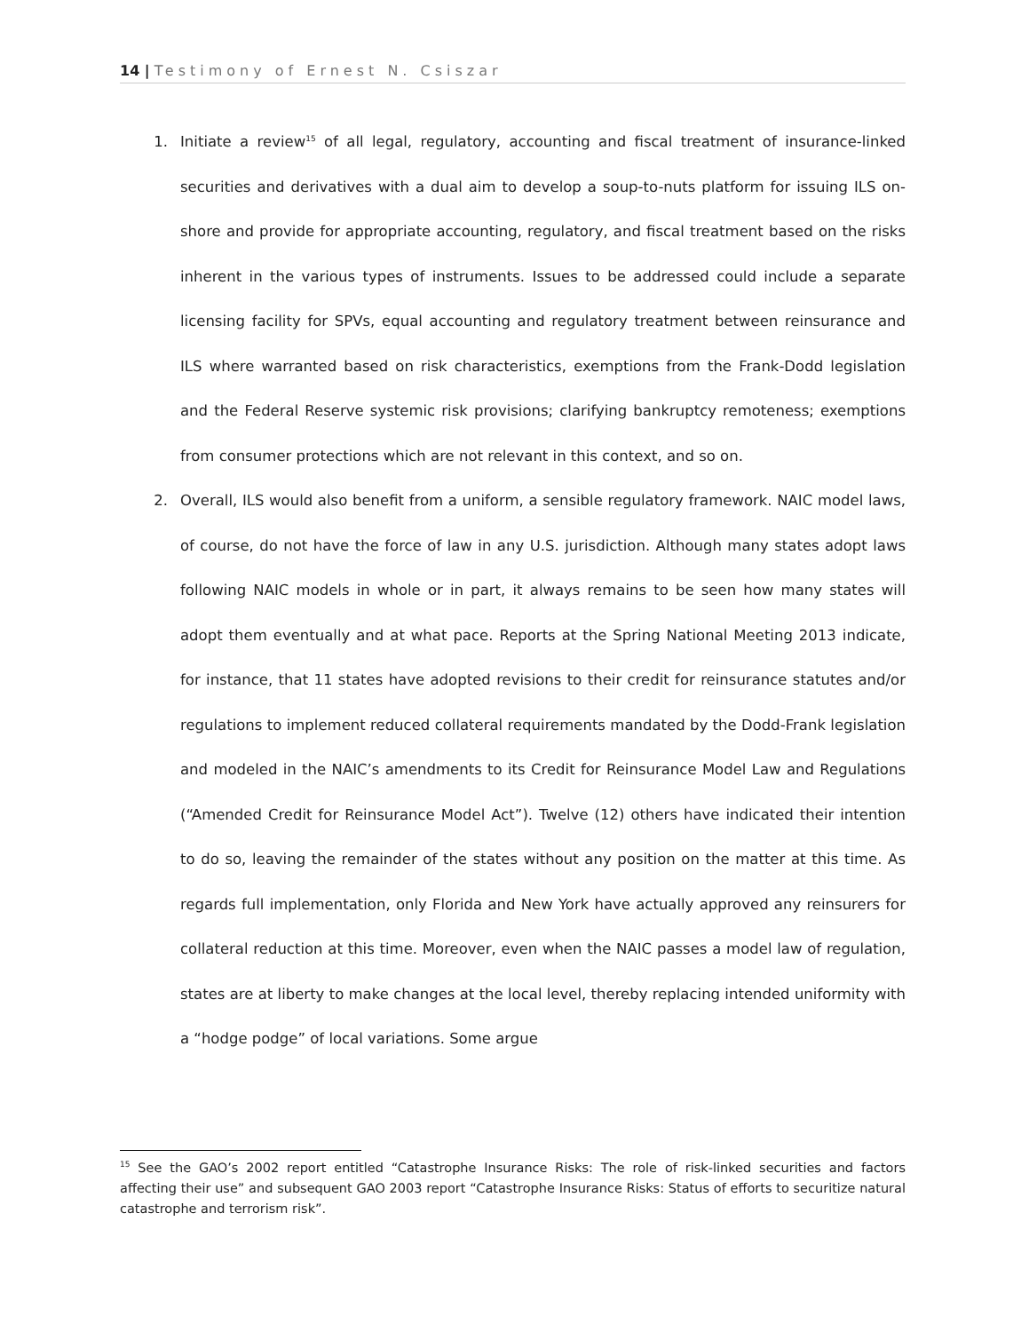14 | Testimony of Ernest N. Csiszar
1. Initiate a review<sup>15</sup> of all legal, regulatory, accounting and fiscal treatment of insurance-linked securities and derivatives with a dual aim to develop a soup-to-nuts platform for issuing ILS on-shore and provide for appropriate accounting, regulatory, and fiscal treatment based on the risks inherent in the various types of instruments. Issues to be addressed could include a separate licensing facility for SPVs, equal accounting and regulatory treatment between reinsurance and ILS where warranted based on risk characteristics, exemptions from the Frank-Dodd legislation and the Federal Reserve systemic risk provisions; clarifying bankruptcy remoteness; exemptions from consumer protections which are not relevant in this context, and so on.
2. Overall, ILS would also benefit from a uniform, a sensible regulatory framework. NAIC model laws, of course, do not have the force of law in any U.S. jurisdiction. Although many states adopt laws following NAIC models in whole or in part, it always remains to be seen how many states will adopt them eventually and at what pace. Reports at the Spring National Meeting 2013 indicate, for instance, that 11 states have adopted revisions to their credit for reinsurance statutes and/or regulations to implement reduced collateral requirements mandated by the Dodd-Frank legislation and modeled in the NAIC’s amendments to its Credit for Reinsurance Model Law and Regulations (“Amended Credit for Reinsurance Model Act”). Twelve (12) others have indicated their intention to do so, leaving the remainder of the states without any position on the matter at this time. As regards full implementation, only Florida and New York have actually approved any reinsurers for collateral reduction at this time. Moreover, even when the NAIC passes a model law of regulation, states are at liberty to make changes at the local level, thereby replacing intended uniformity with a “hodge podge” of local variations. Some argue
<sup>15</sup> See the GAO’s 2002 report entitled “Catastrophe Insurance Risks: The role of risk-linked securities and factors affecting their use” and subsequent GAO 2003 report “Catastrophe Insurance Risks: Status of efforts to securitize natural catastrophe and terrorism risk”.